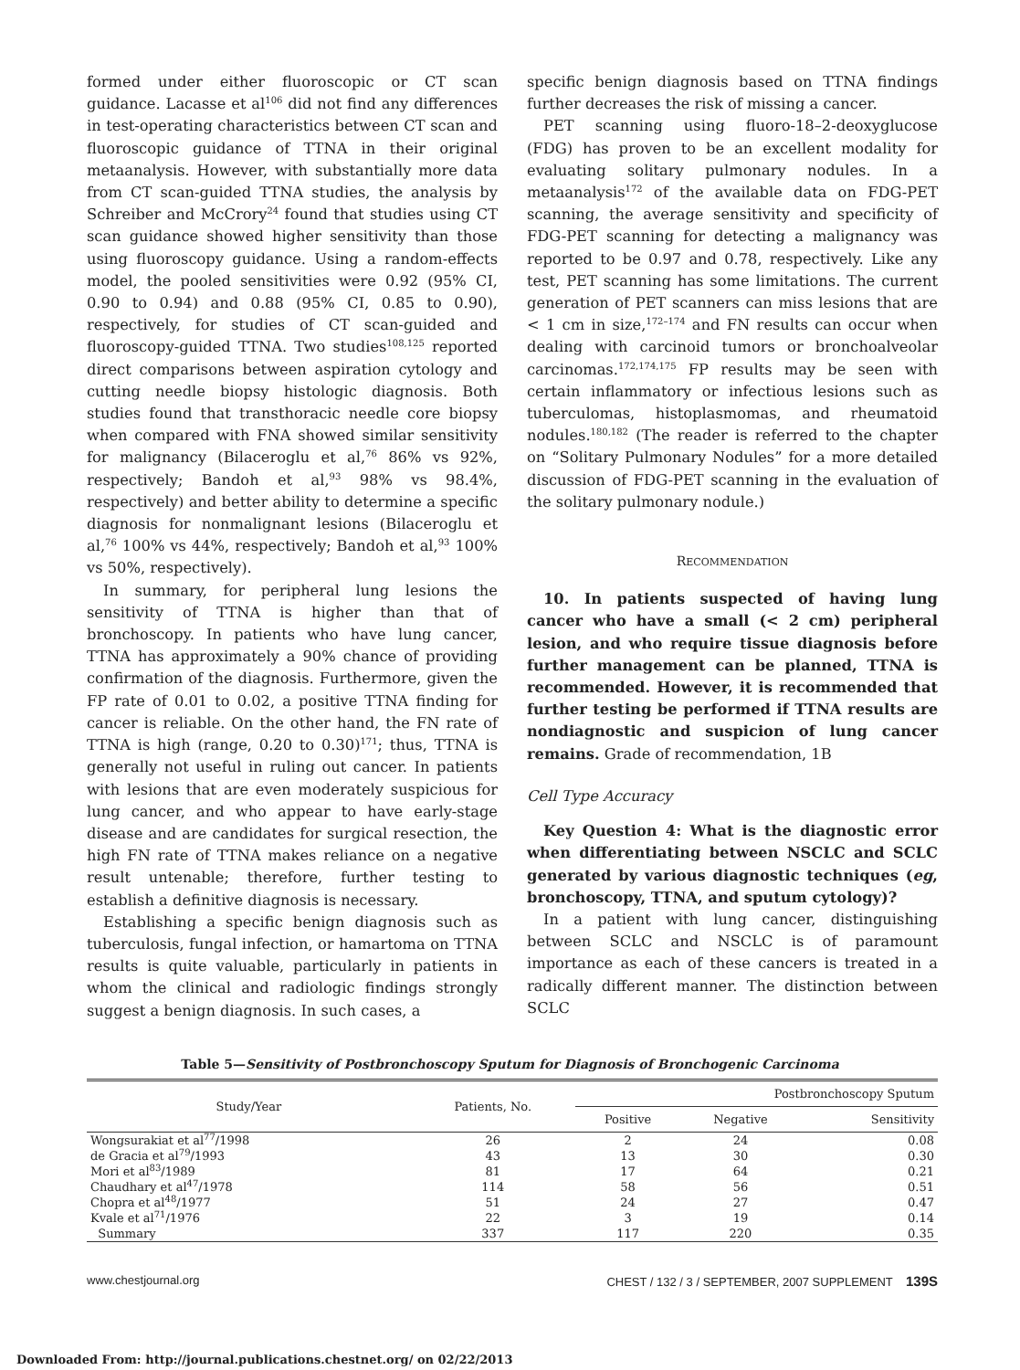formed under either fluoroscopic or CT scan guidance. Lacasse et al<sup>106</sup> did not find any differences in test-operating characteristics between CT scan and fluoroscopic guidance of TTNA in their original metaanalysis. However, with substantially more data from CT scan-guided TTNA studies, the analysis by Schreiber and McCrory<sup>24</sup> found that studies using CT scan guidance showed higher sensitivity than those using fluoroscopy guidance. Using a random-effects model, the pooled sensitivities were 0.92 (95% CI, 0.90 to 0.94) and 0.88 (95% CI, 0.85 to 0.90), respectively, for studies of CT scan-guided and fluoroscopy-guided TTNA. Two studies<sup>108,125</sup> reported direct comparisons between aspiration cytology and cutting needle biopsy histologic diagnosis. Both studies found that transthoracic needle core biopsy when compared with FNA showed similar sensitivity for malignancy (Bilaceroglu et al,<sup>76</sup> 86% vs 92%, respectively; Bandoh et al,<sup>93</sup> 98% vs 98.4%, respectively) and better ability to determine a specific diagnosis for nonmalignant lesions (Bilaceroglu et al,<sup>76</sup> 100% vs 44%, respectively; Bandoh et al,<sup>93</sup> 100% vs 50%, respectively).
In summary, for peripheral lung lesions the sensitivity of TTNA is higher than that of bronchoscopy. In patients who have lung cancer, TTNA has approximately a 90% chance of providing confirmation of the diagnosis. Furthermore, given the FP rate of 0.01 to 0.02, a positive TTNA finding for cancer is reliable. On the other hand, the FN rate of TTNA is high (range, 0.20 to 0.30)<sup>171</sup>; thus, TTNA is generally not useful in ruling out cancer. In patients with lesions that are even moderately suspicious for lung cancer, and who appear to have early-stage disease and are candidates for surgical resection, the high FN rate of TTNA makes reliance on a negative result untenable; therefore, further testing to establish a definitive diagnosis is necessary.
Establishing a specific benign diagnosis such as tuberculosis, fungal infection, or hamartoma on TTNA results is quite valuable, particularly in patients in whom the clinical and radiologic findings strongly suggest a benign diagnosis. In such cases, a
specific benign diagnosis based on TTNA findings further decreases the risk of missing a cancer.
PET scanning using fluoro-18–2-deoxyglucose (FDG) has proven to be an excellent modality for evaluating solitary pulmonary nodules. In a metaanalysis<sup>172</sup> of the available data on FDG-PET scanning, the average sensitivity and specificity of FDG-PET scanning for detecting a malignancy was reported to be 0.97 and 0.78, respectively. Like any test, PET scanning has some limitations. The current generation of PET scanners can miss lesions that are < 1 cm in size,<sup>172–174</sup> and FN results can occur when dealing with carcinoid tumors or bronchoalveolar carcinomas.<sup>172,174,175</sup> FP results may be seen with certain inflammatory or infectious lesions such as tuberculomas, histoplasmomas, and rheumatoid nodules.<sup>180,182</sup> (The reader is referred to the chapter on “Solitary Pulmonary Nodules” for a more detailed discussion of FDG-PET scanning in the evaluation of the solitary pulmonary nodule.)
RECOMMENDATION
10. In patients suspected of having lung cancer who have a small (< 2 cm) peripheral lesion, and who require tissue diagnosis before further management can be planned, TTNA is recommended. However, it is recommended that further testing be performed if TTNA results are nondiagnostic and suspicion of lung cancer remains. Grade of recommendation, 1B
Cell Type Accuracy
Key Question 4: What is the diagnostic error when differentiating between NSCLC and SCLC generated by various diagnostic techniques (eg, bronchoscopy, TTNA, and sputum cytology)?
In a patient with lung cancer, distinguishing between SCLC and NSCLC is of paramount importance as each of these cancers is treated in a radically different manner. The distinction between SCLC
Table 5—Sensitivity of Postbronchoscopy Sputum for Diagnosis of Bronchogenic Carcinoma
| Study/Year | Patients, No. | Postbronchoscopy Sputum | | |
| --- | --- | --- | --- | --- |
| | | Positive | Negative | Sensitivity |
| Wongsurakiat et al<sup>77</sup>/1998 | 26 | 2 | 24 | 0.08 |
| de Gracia et al<sup>79</sup>/1993 | 43 | 13 | 30 | 0.30 |
| Mori et al<sup>83</sup>/1989 | 81 | 17 | 64 | 0.21 |
| Chaudhary et al<sup>47</sup>/1978 | 114 | 58 | 56 | 0.51 |
| Chopra et al<sup>48</sup>/1977 | 51 | 24 | 27 | 0.47 |
| Kvale et al<sup>71</sup>/1976 | 22 | 3 | 19 | 0.14 |
| Summary | 337 | 117 | 220 | 0.35 |
www.chestjournal.org CHEST / 132 / 3 / SEPTEMBER, 2007 SUPPLEMENT 139S
Downloaded From: http://journal.publications.chestnet.org/ on 02/22/2013